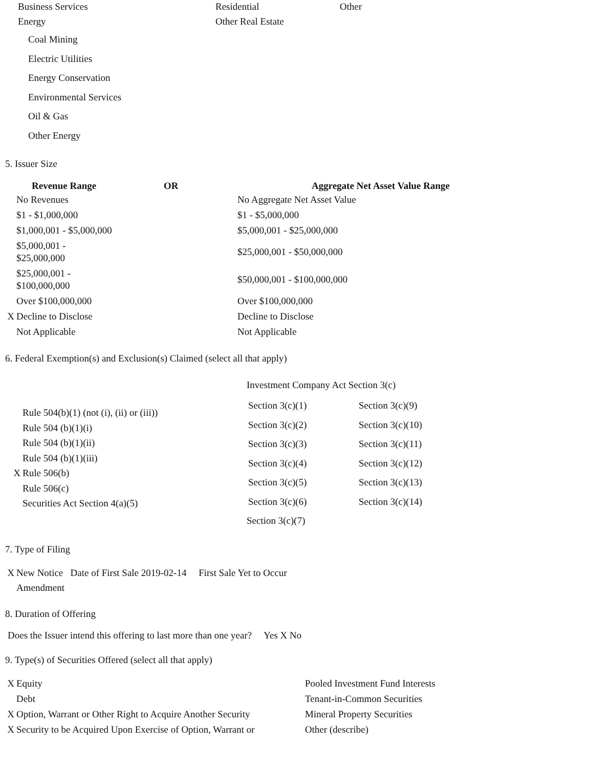| Business Services | Residential | Other |
| Energy | Other Real Estate | |
Coal Mining
Electric Utilities
Energy Conservation
Environmental Services
Oil & Gas
Other Energy
5. Issuer Size
| Revenue Range OR | Aggregate Net Asset Value Range |
| --- | --- |
| No Revenues | No Aggregate Net Asset Value |
| $1 - $1,000,000 | $1 - $5,000,000 |
| $1,000,001 - $5,000,000 | $5,000,001 - $25,000,000 |
| $5,000,001 - $25,000,000 | $25,000,001 - $50,000,000 |
| $25,000,001 - $100,000,000 | $50,000,001 - $100,000,000 |
| Over $100,000,000 | Over $100,000,000 |
| X Decline to Disclose | Decline to Disclose |
| Not Applicable | Not Applicable |
6. Federal Exemption(s) and Exclusion(s) Claimed (select all that apply)
Rule 504(b)(1) (not (i), (ii) or (iii))
Rule 504 (b)(1)(i)
Rule 504 (b)(1)(ii)
Rule 504 (b)(1)(iii)
X Rule 506(b)
Rule 506(c)
Securities Act Section 4(a)(5)
Investment Company Act Section 3(c)
| Section 3(c)(1) | Section 3(c)(9) |
| Section 3(c)(2) | Section 3(c)(10) |
| Section 3(c)(3) | Section 3(c)(11) |
| Section 3(c)(4) | Section 3(c)(12) |
| Section 3(c)(5) | Section 3(c)(13) |
| Section 3(c)(6) | Section 3(c)(14) |
| Section 3(c)(7) | |
7. Type of Filing
X New Notice Date of First Sale 2019-02-14 First Sale Yet to Occur
Amendment
8. Duration of Offering
Does the Issuer intend this offering to last more than one year? Yes X No
9. Type(s) of Securities Offered (select all that apply)
| X Equity | Pooled Investment Fund Interests |
| Debt | Tenant-in-Common Securities |
| X Option, Warrant or Other Right to Acquire Another Security | Mineral Property Securities |
| X Security to be Acquired Upon Exercise of Option, Warrant or | Other (describe) |